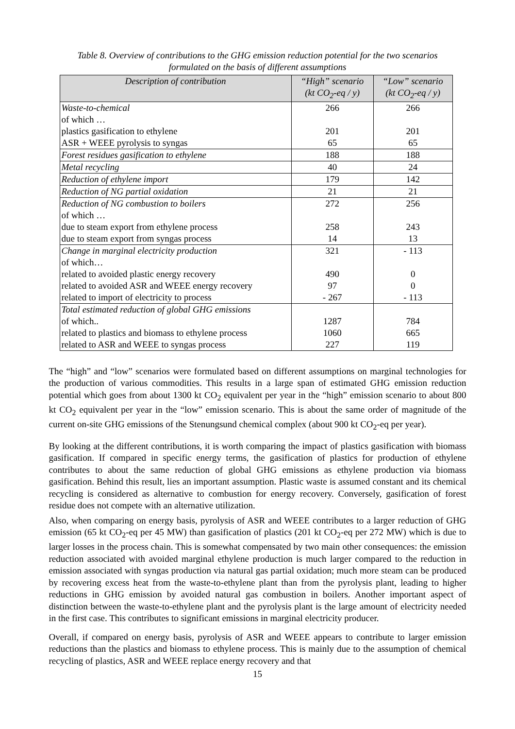Table 8. Overview of contributions to the GHG emission reduction potential for the two scenarios
formulated on the basis of different assumptions
| Description of contribution | “High” scenario (kt CO<sub>2</sub>-eq / y) | “Low” scenario (kt CO<sub>2</sub>-eq / y) |
| --- | --- | --- |
| Waste-to-chemical | 266 | 266 |
| of which … | | |
| plastics gasification to ethylene | 201 | 201 |
| ASR + WEEE pyrolysis to syngas | 65 | 65 |
| Forest residues gasification to ethylene | 188 | 188 |
| Metal recycling | 40 | 24 |
| Reduction of ethylene import | 179 | 142 |
| Reduction of NG partial oxidation | 21 | 21 |
| Reduction of NG combustion to boilers | 272 | 256 |
| of which … | | |
| due to steam export from ethylene process | 258 | 243 |
| due to steam export from syngas process | 14 | 13 |
| Change in marginal electricity production | 321 | - 113 |
| of which… | | |
| related to avoided plastic energy recovery | 490 | 0 |
| related to avoided ASR and WEEE energy recovery | 97 | 0 |
| related to import of electricity to process | - 267 | - 113 |
| Total estimated reduction of global GHG emissions | | |
| of which.. | 1287 | 784 |
| related to plastics and biomass to ethylene process | 1060 | 665 |
| related to ASR and WEEE to syngas process | 227 | 119 |
The “high” and “low” scenarios were formulated based on different assumptions on marginal technologies for the production of various commodities. This results in a large span of estimated GHG emission reduction potential which goes from about 1300 kt CO<sub>2</sub> equivalent per year in the “high” emission scenario to about 800 kt CO<sub>2</sub> equivalent per year in the “low” emission scenario. This is about the same order of magnitude of the current on-site GHG emissions of the Stenungsund chemical complex (about 900 kt CO<sub>2</sub>-eq per year).
By looking at the different contributions, it is worth comparing the impact of plastics gasification with biomass gasification. If compared in specific energy terms, the gasification of plastics for production of ethylene contributes to about the same reduction of global GHG emissions as ethylene production via biomass gasification. Behind this result, lies an important assumption. Plastic waste is assumed constant and its chemical recycling is considered as alternative to combustion for energy recovery. Conversely, gasification of forest residue does not compete with an alternative utilization.
Also, when comparing on energy basis, pyrolysis of ASR and WEEE contributes to a larger reduction of GHG emission (65 kt CO<sub>2</sub>-eq per 45 MW) than gasification of plastics (201 kt CO<sub>2</sub>-eq per 272 MW) which is due to larger losses in the process chain. This is somewhat compensated by two main other consequences: the emission reduction associated with avoided marginal ethylene production is much larger compared to the reduction in emission associated with syngas production via natural gas partial oxidation; much more steam can be produced by recovering excess heat from the waste-to-ethylene plant than from the pyrolysis plant, leading to higher reductions in GHG emission by avoided natural gas combustion in boilers. Another important aspect of distinction between the waste-to-ethylene plant and the pyrolysis plant is the large amount of electricity needed in the first case. This contributes to significant emissions in marginal electricity producer.
Overall, if compared on energy basis, pyrolysis of ASR and WEEE appears to contribute to larger emission reductions than the plastics and biomass to ethylene process. This is mainly due to the assumption of chemical recycling of plastics, ASR and WEEE replace energy recovery and that
15